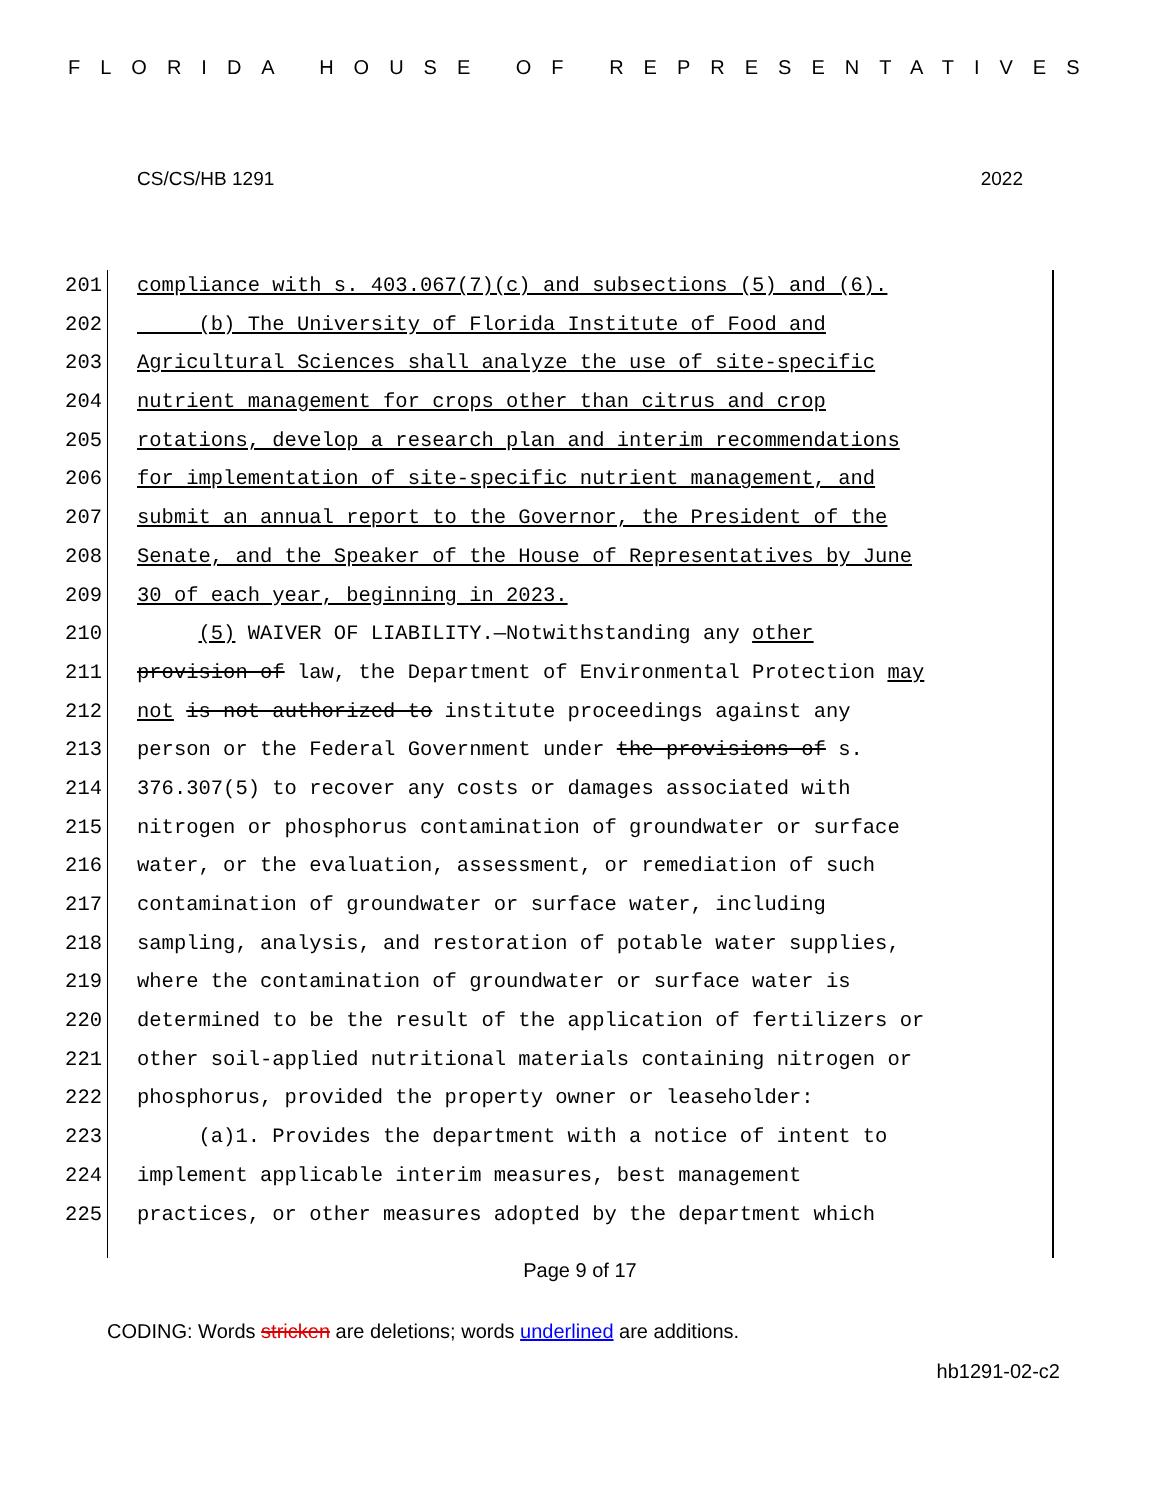FLORIDA HOUSE OF REPRESENTATIVES
CS/CS/HB 1291 2022
201 compliance with s. 403.067(7)(c) and subsections (5) and (6).
202 (b) The University of Florida Institute of Food and
203 Agricultural Sciences shall analyze the use of site-specific
204 nutrient management for crops other than citrus and crop
205 rotations, develop a research plan and interim recommendations
206 for implementation of site-specific nutrient management, and
207 submit an annual report to the Governor, the President of the
208 Senate, and the Speaker of the House of Representatives by June
209 30 of each year, beginning in 2023.
210 (5) WAIVER OF LIABILITY.—Notwithstanding any other
211 provision of law, the Department of Environmental Protection may
212 not is not authorized to institute proceedings against any
213 person or the Federal Government under the provisions of s.
214 376.307(5) to recover any costs or damages associated with
215 nitrogen or phosphorus contamination of groundwater or surface
216 water, or the evaluation, assessment, or remediation of such
217 contamination of groundwater or surface water, including
218 sampling, analysis, and restoration of potable water supplies,
219 where the contamination of groundwater or surface water is
220 determined to be the result of the application of fertilizers or
221 other soil-applied nutritional materials containing nitrogen or
222 phosphorus, provided the property owner or leaseholder:
223 (a)1. Provides the department with a notice of intent to
224 implement applicable interim measures, best management
225 practices, or other measures adopted by the department which
Page 9 of 17
CODING: Words stricken are deletions; words underlined are additions.
hb1291-02-c2